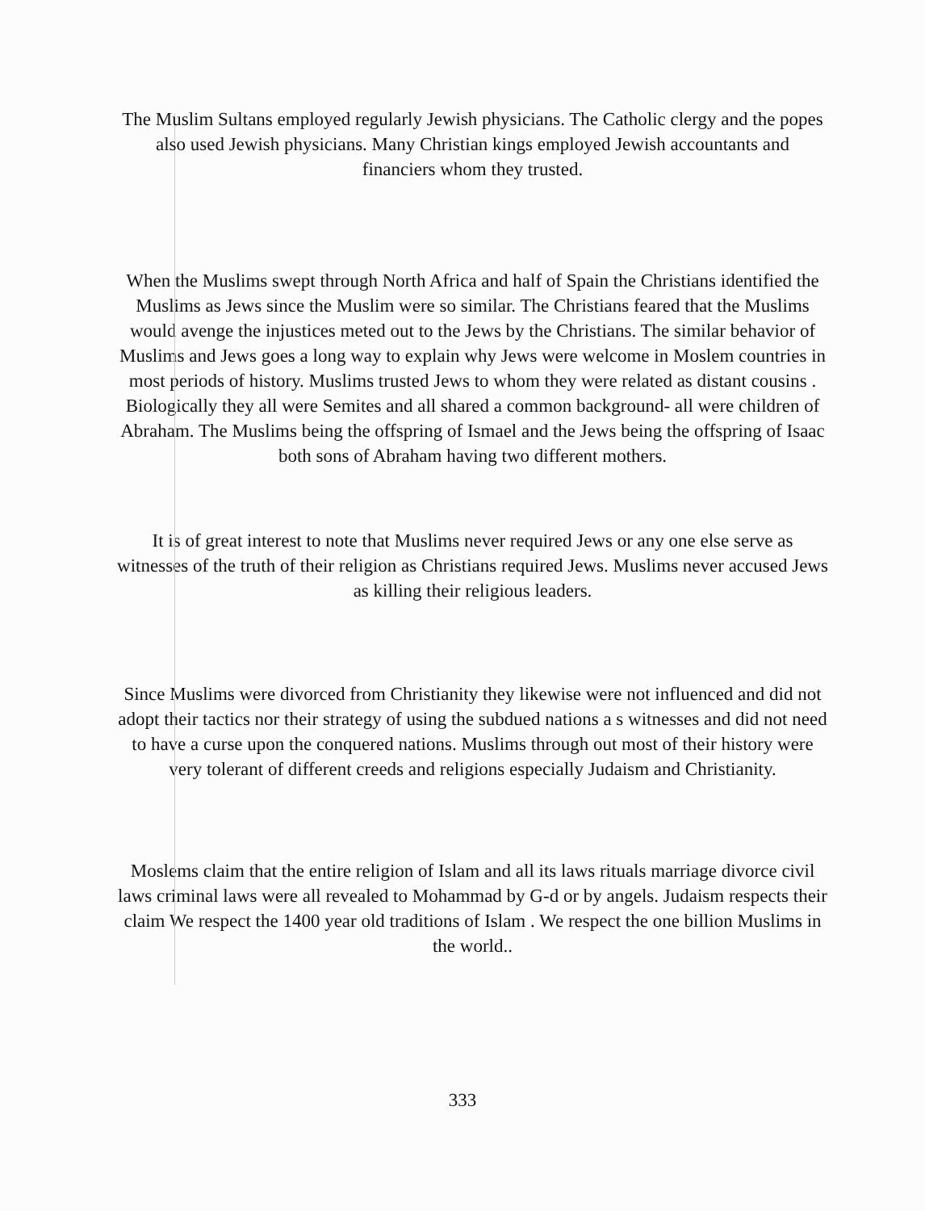The Muslim Sultans employed regularly Jewish physicians. The Catholic clergy and the popes also used Jewish physicians. Many Christian kings employed Jewish accountants and financiers whom they trusted.
When the Muslims swept through North Africa and half of Spain the Christians identified the Muslims as Jews since the Muslim were so similar. The Christians feared that the Muslims would avenge the injustices meted out to the Jews by the Christians. The similar behavior of Muslims and Jews goes a long way to explain why Jews were welcome in Moslem countries in most periods of history. Muslims trusted Jews to whom they were related as distant cousins . Biologically they all were Semites and all shared a common background- all were children of Abraham. The Muslims being the offspring of Ismael and the Jews being the offspring of Isaac both sons of Abraham having two different mothers.
It is of great interest to note that Muslims never required Jews or any one else serve as witnesses of the truth of their religion as Christians required Jews. Muslims never accused Jews as killing their religious leaders.
Since Muslims were divorced from Christianity they likewise were not influenced and did not adopt their tactics nor their strategy of using the subdued nations a s witnesses and did not need to have a curse upon the conquered nations. Muslims through out most of their history were very tolerant of different creeds and religions especially Judaism and Christianity.
Moslems claim that the entire religion of Islam and all its laws rituals marriage divorce civil laws criminal laws were all revealed to Mohammad by G-d or by angels. Judaism respects their claim We respect the 1400 year old traditions of Islam . We respect the one billion Muslims in the world..
333